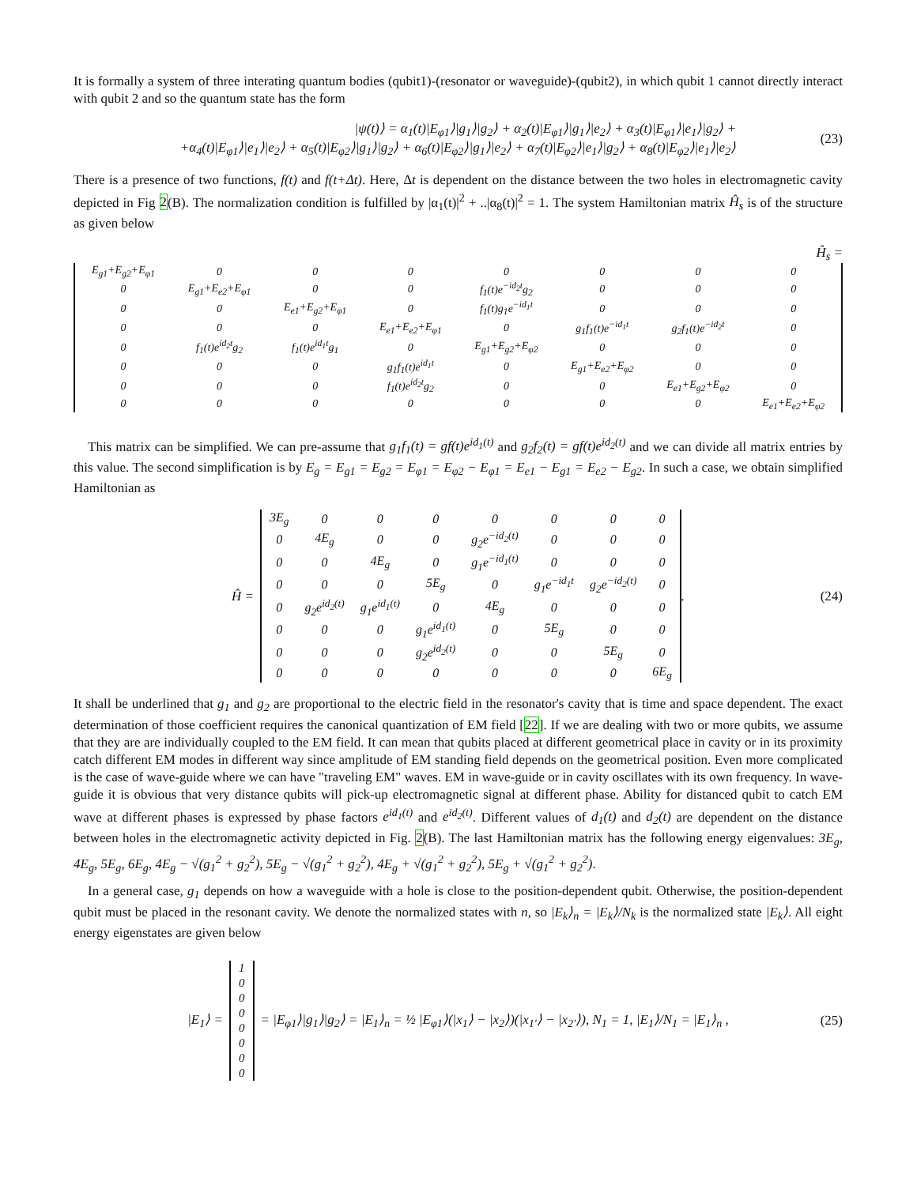It is formally a system of three interating quantum bodies (qubit1)-(resonator or waveguide)-(qubit2), in which qubit 1 cannot directly interact with qubit 2 and so the quantum state has the form
|ψ(t)⟩ = α<sub>1</sub>(t)|E<sub>φ1</sub>⟩|g<sub>1</sub>⟩|g<sub>2</sub>⟩ + α<sub>2</sub>(t)|E<sub>φ1</sub>⟩|g<sub>1</sub>⟩|e<sub>2</sub>⟩ + α<sub>3</sub>(t)|E<sub>φ1</sub>⟩|e<sub>1</sub>⟩|g<sub>2</sub>⟩ +
+α<sub>4</sub>(t)|E<sub>φ1</sub>⟩|e<sub>1</sub>⟩|e<sub>2</sub>⟩ + α<sub>5</sub>(t)|E<sub>φ2</sub>⟩|g<sub>1</sub>⟩|g<sub>2</sub>⟩ + α<sub>6</sub>(t)|E<sub>φ2</sub>⟩|g<sub>1</sub>⟩|e<sub>2</sub>⟩ + α<sub>7</sub>(t)|E<sub>φ2</sub>⟩|e<sub>1</sub>⟩|g<sub>2</sub>⟩ + α<sub>8</sub>(t)|E<sub>φ2</sub>⟩|e<sub>1</sub>⟩|e<sub>2</sub>⟩
(23)
There is a presence of two functions, f(t) and f(t+Δt). Here, Δt is dependent on the distance between the two holes in electromagnetic cavity depicted in Fig 2(B). The normalization condition is fulfilled by |α<sub>1</sub>(t)|<sup>2</sup> + ..|α<sub>8</sub>(t)|<sup>2</sup> = 1. The system Hamiltonian matrix Ĥ<sub>s</sub> is of the structure as given below
Ĥ<sub>s</sub> =
| E<sub>g1</sub>+E<sub>g2</sub>+E<sub>φ1</sub> | 0 | 0 | 0 | 0 | 0 | 0 | 0 |
| 0 | E<sub>g1</sub>+E<sub>e2</sub>+E<sub>φ1</sub> | 0 | 0 | f<sub>1</sub>(t)e<sup>−id<sub>2</sub>t</sup>g<sub>2</sub> | 0 | 0 | 0 |
| 0 | 0 | E<sub>e1</sub>+E<sub>g2</sub>+E<sub>φ1</sub> | 0 | f<sub>1</sub>(t)g<sub>1</sub>e<sup>−id<sub>1</sub>t</sup> | 0 | 0 | 0 |
| 0 | 0 | 0 | E<sub>e1</sub>+E<sub>e2</sub>+E<sub>φ1</sub> | 0 | g<sub>1</sub>f<sub>1</sub>(t)e<sup>−id<sub>1</sub>t</sup> | g<sub>2</sub>f<sub>1</sub>(t)e<sup>−id<sub>2</sub>t</sup> | 0 |
| 0 | f<sub>1</sub>(t)e<sup>id<sub>2</sub>t</sup>g<sub>2</sub> | f<sub>1</sub>(t)e<sup>id<sub>1</sub>t</sup>g<sub>1</sub> | 0 | E<sub>g1</sub>+E<sub>g2</sub>+E<sub>φ2</sub> | 0 | 0 | 0 |
| 0 | 0 | 0 | g<sub>1</sub>f<sub>1</sub>(t)e<sup>id<sub>1</sub>t</sup> | 0 | E<sub>g1</sub>+E<sub>e2</sub>+E<sub>φ2</sub> | 0 | 0 |
| 0 | 0 | 0 | f<sub>1</sub>(t)e<sup>id<sub>2</sub>t</sup>g<sub>2</sub> | 0 | 0 | E<sub>e1</sub>+E<sub>g2</sub>+E<sub>φ2</sub> | 0 |
| 0 | 0 | 0 | 0 | 0 | 0 | 0 | E<sub>e1</sub>+E<sub>e2</sub>+E<sub>φ2</sub> |
This matrix can be simplified. We can pre-assume that g<sub>1</sub>f<sub>1</sub>(t) = gf(t)e<sup>id<sub>1</sub>(t)</sup> and g<sub>2</sub>f<sub>2</sub>(t) = gf(t)e<sup>id<sub>2</sub>(t)</sup> and we can divide all matrix entries by this value. The second simplification is by E<sub>g</sub> = E<sub>g1</sub> = E<sub>g2</sub> = E<sub>φ1</sub> = E<sub>φ2</sub> − E<sub>φ1</sub> = E<sub>e1</sub> − E<sub>g1</sub> = E<sub>e2</sub> − E<sub>g2</sub>. In such a case, we obtain simplified Hamiltonian as
Ĥ =
| 3E<sub>g</sub> | 0 | 0 | 0 | 0 | 0 | 0 | 0 |
| 0 | 4E<sub>g</sub> | 0 | 0 | g<sub>2</sub>e<sup>−id<sub>2</sub>(t)</sup> | 0 | 0 | 0 |
| 0 | 0 | 4E<sub>g</sub> | 0 | g<sub>1</sub>e<sup>−id<sub>1</sub>(t)</sup> | 0 | 0 | 0 |
| 0 | 0 | 0 | 5E<sub>g</sub> | 0 | g<sub>1</sub>e<sup>−id<sub>1</sub>t</sup> | g<sub>2</sub>e<sup>−id<sub>2</sub>(t)</sup> | 0 |
| 0 | g<sub>2</sub>e<sup>id<sub>2</sub>(t)</sup> | g<sub>1</sub>e<sup>id<sub>1</sub>(t)</sup> | 0 | 4E<sub>g</sub> | 0 | 0 | 0 |
| 0 | 0 | 0 | g<sub>1</sub>e<sup>id<sub>1</sub>(t)</sup> | 0 | 5E<sub>g</sub> | 0 | 0 |
| 0 | 0 | 0 | g<sub>2</sub>e<sup>id<sub>2</sub>(t)</sup> | 0 | 0 | 5E<sub>g</sub> | 0 |
| 0 | 0 | 0 | 0 | 0 | 0 | 0 | 6E<sub>g</sub> |
. (24)
It shall be underlined that g<sub>1</sub> and g<sub>2</sub> are proportional to the electric field in the resonator's cavity that is time and space dependent. The exact determination of those coefficient requires the canonical quantization of EM field [22]. If we are dealing with two or more qubits, we assume that they are are individually coupled to the EM field. It can mean that qubits placed at different geometrical place in cavity or in its proximity catch different EM modes in different way since amplitude of EM standing field depends on the geometrical position. Even more complicated is the case of wave-guide where we can have "traveling EM" waves. EM in wave-guide or in cavity oscillates with its own frequency. In wave-guide it is obvious that very distance qubits will pick-up electromagnetic signal at different phase. Ability for distanced qubit to catch EM wave at different phases is expressed by phase factors e<sup>id<sub>1</sub>(t)</sup> and e<sup>id<sub>2</sub>(t)</sup>. Different values of d<sub>1</sub>(t) and d<sub>2</sub>(t) are dependent on the distance between holes in the electromagnetic activity depicted in Fig. 2(B). The last Hamiltonian matrix has the following energy eigenvalues: 3E<sub>g</sub>, 4E<sub>g</sub>, 5E<sub>g</sub>, 6E<sub>g</sub>, 4E<sub>g</sub> − √(g<sub>1</sub><sup>2</sup> + g<sub>2</sub><sup>2</sup>), 5E<sub>g</sub> − √(g<sub>1</sub><sup>2</sup> + g<sub>2</sub><sup>2</sup>), 4E<sub>g</sub> + √(g<sub>1</sub><sup>2</sup> + g<sub>2</sub><sup>2</sup>), 5E<sub>g</sub> + √(g<sub>1</sub><sup>2</sup> + g<sub>2</sub><sup>2</sup>).
In a general case, g<sub>1</sub> depends on how a waveguide with a hole is close to the position-dependent qubit. Otherwise, the position-dependent qubit must be placed in the resonant cavity. We denote the normalized states with n, so |E<sub>k</sub>⟩<sub>n</sub> = |E<sub>k</sub>⟩/N<sub>k</sub> is the normalized state |E<sub>k</sub>⟩. All eight energy eigenstates are given below
|E<sub>1</sub>⟩ =
| 1 |
| 0 |
| 0 |
| 0 |
| 0 |
| 0 |
| 0 |
| 0 |
= |E<sub>φ1</sub>⟩|g<sub>1</sub>⟩|g<sub>2</sub>⟩ = |E<sub>1</sub>⟩<sub>n</sub> = ½ |E<sub>φ1</sub>⟩(|x<sub>1</sub>⟩ − |x<sub>2</sub>⟩)(|x<sub>1′</sub>⟩ − |x<sub>2′</sub>⟩), N<sub>1</sub> = 1, |E<sub>1</sub>⟩/N<sub>1</sub> = |E<sub>1</sub>⟩<sub>n</sub> , (25)